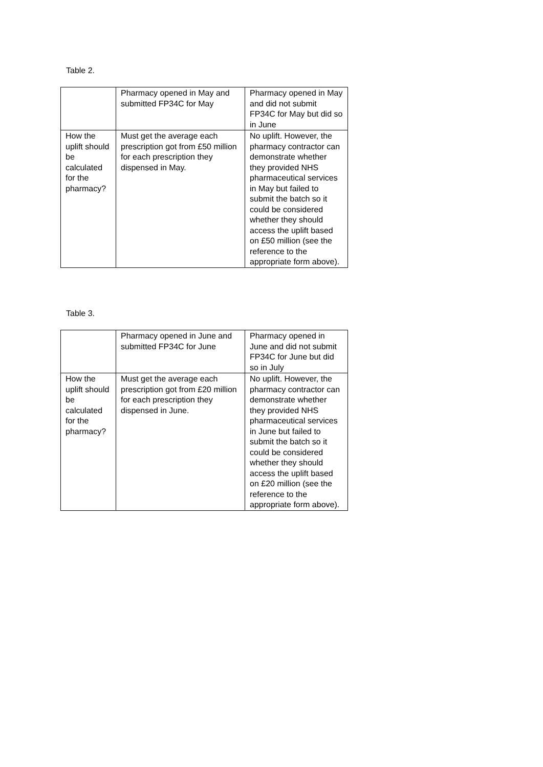Table 2.
| | Pharmacy opened in May and submitted FP34C for May | Pharmacy opened in May and did not submit FP34C for May but did so in June |
| How the uplift should be calculated for the pharmacy? | Must get the average each prescription got from £50 million for each prescription they dispensed in May. | No uplift. However, the pharmacy contractor can demonstrate whether they provided NHS pharmaceutical services in May but failed to submit the batch so it could be considered whether they should access the uplift based on £50 million (see the reference to the appropriate form above). |
Table 3.
| | Pharmacy opened in June and submitted FP34C for June | Pharmacy opened in June and did not submit FP34C for June but did so in July |
| How the uplift should be calculated for the pharmacy? | Must get the average each prescription got from £20 million for each prescription they dispensed in June. | No uplift. However, the pharmacy contractor can demonstrate whether they provided NHS pharmaceutical services in June but failed to submit the batch so it could be considered whether they should access the uplift based on £20 million (see the reference to the appropriate form above). |